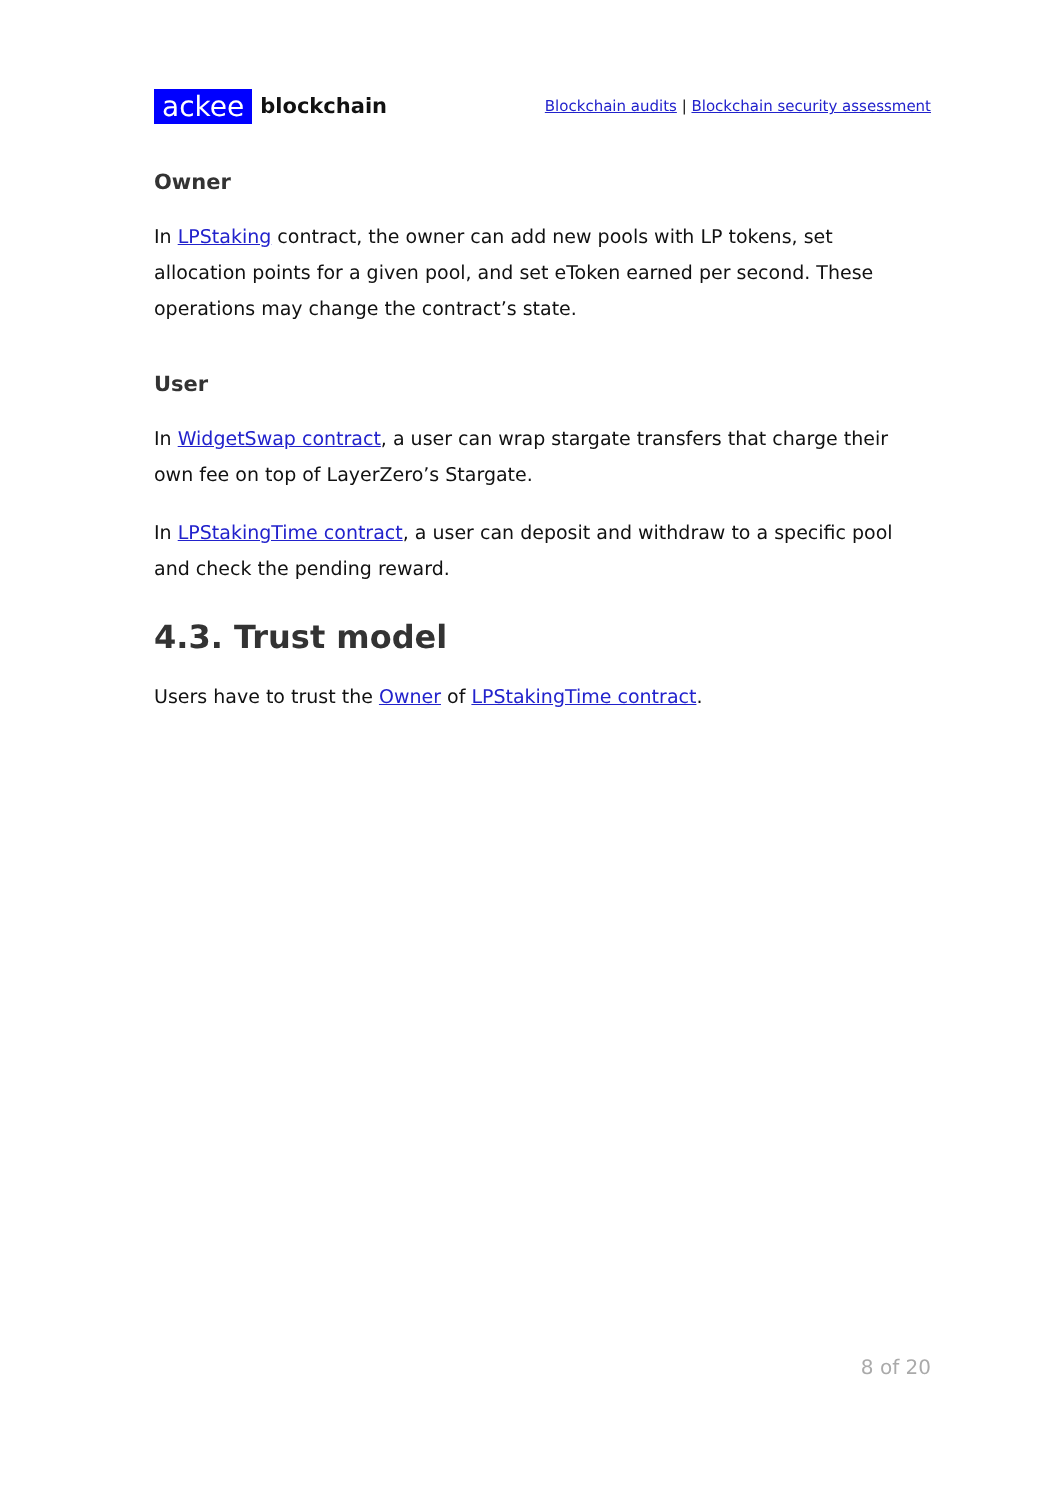ackee blockchain
Blockchain audits | Blockchain security assessment
Owner
In LPStaking contract, the owner can add new pools with LP tokens, set allocation points for a given pool, and set eToken earned per second. These operations may change the contract’s state.
User
In WidgetSwap contract, a user can wrap stargate transfers that charge their own fee on top of LayerZero’s Stargate.
In LPStakingTime contract, a user can deposit and withdraw to a specific pool and check the pending reward.
4.3. Trust model
Users have to trust the Owner of LPStakingTime contract.
8 of 20